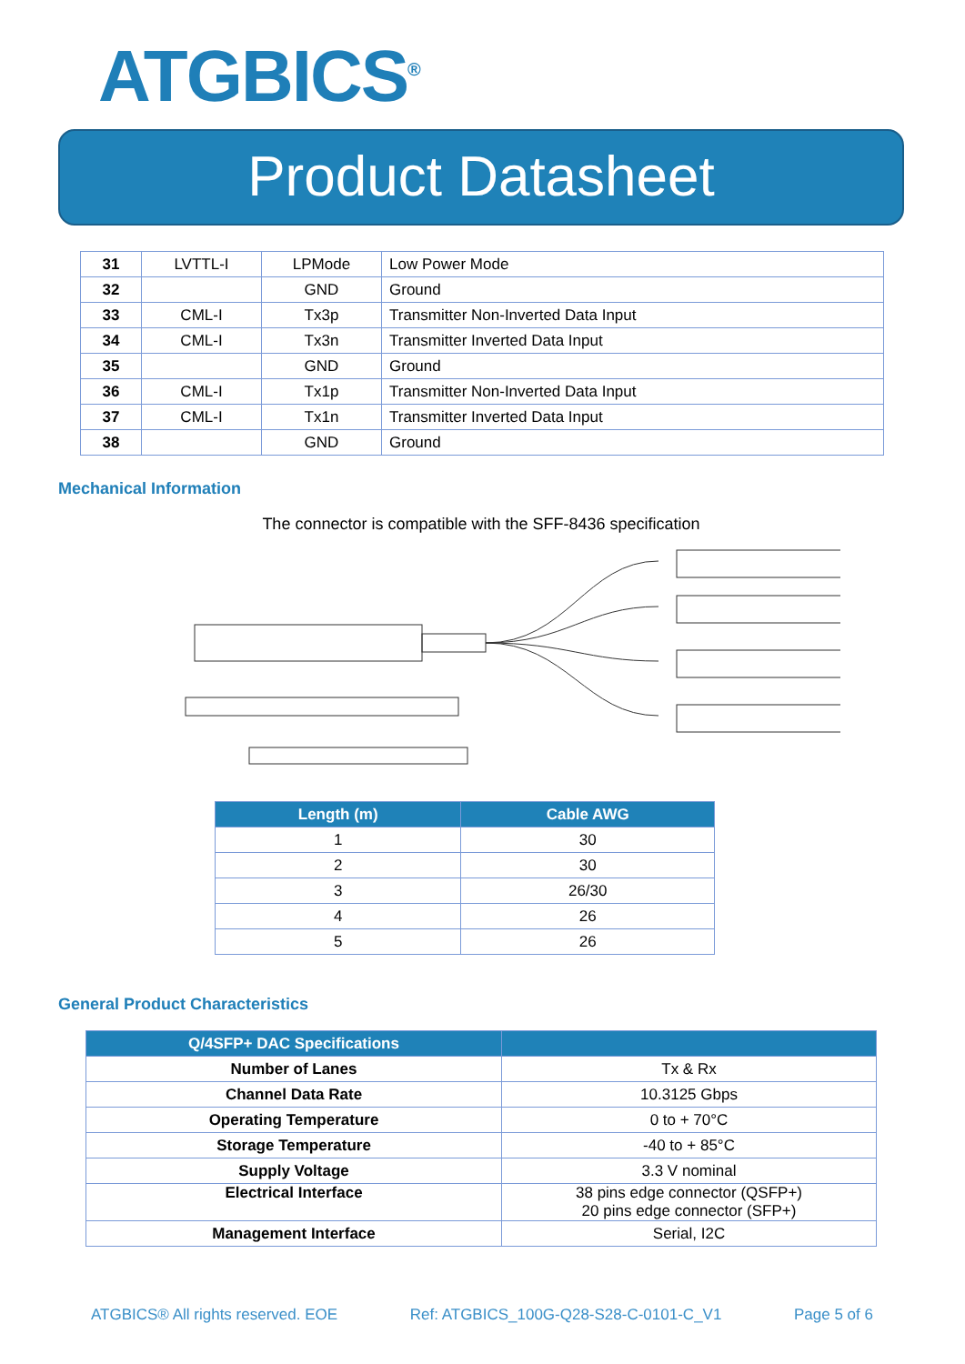ATGBICS<sup>®</sup>
Product Datasheet
| 31 | LVTTL-I | LPMode | Low Power Mode |
| 32 | | GND | Ground |
| 33 | CML-I | Tx3p | Transmitter Non-Inverted Data Input |
| 34 | CML-I | Tx3n | Transmitter Inverted Data Input |
| 35 | | GND | Ground |
| 36 | CML-I | Tx1p | Transmitter Non-Inverted Data Input |
| 37 | CML-I | Tx1n | Transmitter Inverted Data Input |
| 38 | | GND | Ground |
Mechanical Information
The connector is compatible with the SFF-8436 specification
| Length (m) | Cable AWG |
| --- | --- |
| 1 | 30 |
| 2 | 30 |
| 3 | 26/30 |
| 4 | 26 |
| 5 | 26 |
General Product Characteristics
| Q/4SFP+ DAC Specifications | |
| --- | --- |
| Number of Lanes | Tx & Rx |
| Channel Data Rate | 10.3125 Gbps |
| Operating Temperature | 0 to + 70°C |
| Storage Temperature | -40 to + 85°C |
| Supply Voltage | 3.3 V nominal |
| Electrical Interface | 38 pins edge connector (QSFP+) 20 pins edge connector (SFP+) |
| Management Interface | Serial, I2C |
ATGBICS® All rights reserved. EOE Ref: ATGBICS_100G-Q28-S28-C-0101-C_V1 Page 5 of 6